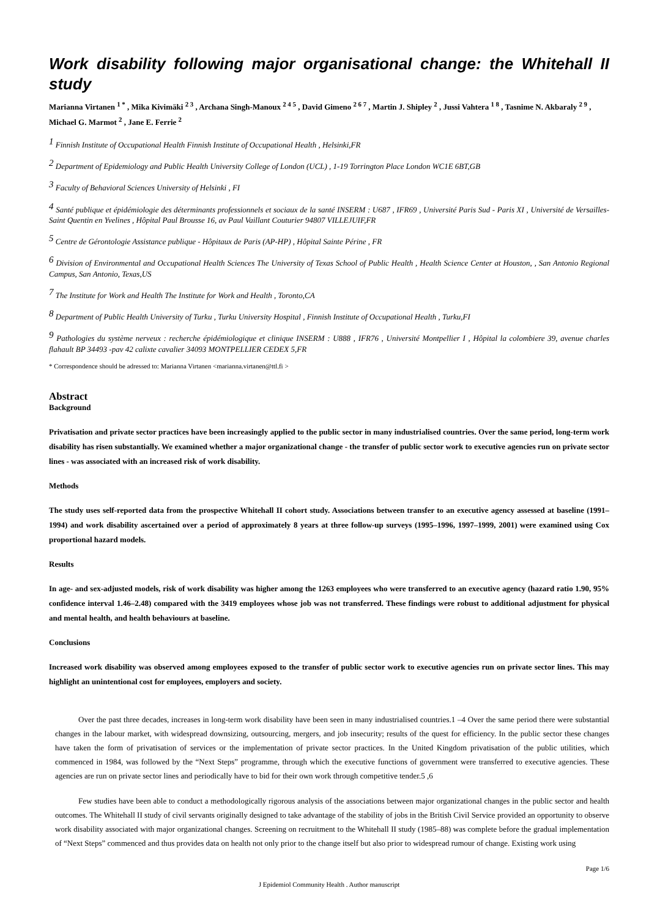Work disability following major organisational change: the Whitehall II study
Marianna Virtanen <sup>1 *</sup> , Mika Kivimäki <sup>2 3</sup> , Archana Singh-Manoux <sup>2 4 5</sup> , David Gimeno <sup>2 6 7</sup> , Martin J. Shipley <sup>2</sup> , Jussi Vahtera <sup>1 8</sup> , Tasnime N. Akbaraly <sup>2 9</sup> , Michael G. Marmot <sup>2</sup> , Jane E. Ferrie <sup>2</sup>
<sup>1</sup> Finnish Institute of Occupational Health Finnish Institute of Occupational Health , Helsinki,FR
<sup>2</sup> Department of Epidemiology and Public Health University College of London (UCL) , 1-19 Torrington Place London WC1E 6BT,GB
<sup>3</sup> Faculty of Behavioral Sciences University of Helsinki , FI
<sup>4</sup> Santé publique et épidémiologie des déterminants professionnels et sociaux de la santé INSERM : U687 , IFR69 , Université Paris Sud - Paris XI , Université de Versailles-Saint Quentin en Yvelines , Hôpital Paul Brousse 16, av Paul Vaillant Couturier 94807 VILLEJUIF,FR
<sup>5</sup> Centre de Gérontologie Assistance publique - Hôpitaux de Paris (AP-HP) , Hôpital Sainte Périne , FR
<sup>6</sup> Division of Environmental and Occupational Health Sciences The University of Texas School of Public Health , Health Science Center at Houston, , San Antonio Regional Campus, San Antonio, Texas,US
<sup>7</sup> The Institute for Work and Health The Institute for Work and Health , Toronto,CA
<sup>8</sup> Department of Public Health University of Turku , Turku University Hospital , Finnish Institute of Occupational Health , Turku,FI
<sup>9</sup> Pathologies du système nerveux : recherche épidémiologique et clinique INSERM : U888 , IFR76 , Université Montpellier I , Hôpital la colombiere 39, avenue charles flahault BP 34493 -pav 42 calixte cavalier 34093 MONTPELLIER CEDEX 5,FR
* Correspondence should be adressed to: Marianna Virtanen <marianna.virtanen@ttl.fi >
Abstract
Background
Privatisation and private sector practices have been increasingly applied to the public sector in many industrialised countries. Over the same period, long-term work disability has risen substantially. We examined whether a major organizational change - the transfer of public sector work to executive agencies run on private sector lines - was associated with an increased risk of work disability.
Methods
The study uses self-reported data from the prospective Whitehall II cohort study. Associations between transfer to an executive agency assessed at baseline (1991–1994) and work disability ascertained over a period of approximately 8 years at three follow-up surveys (1995–1996, 1997–1999, 2001) were examined using Cox proportional hazard models.
Results
In age- and sex-adjusted models, risk of work disability was higher among the 1263 employees who were transferred to an executive agency (hazard ratio 1.90, 95% confidence interval 1.46–2.48) compared with the 3419 employees whose job was not transferred. These findings were robust to additional adjustment for physical and mental health, and health behaviours at baseline.
Conclusions
Increased work disability was observed among employees exposed to the transfer of public sector work to executive agencies run on private sector lines. This may highlight an unintentional cost for employees, employers and society.
Over the past three decades, increases in long-term work disability have been seen in many industrialised countries.1 –4 Over the same period there were substantial changes in the labour market, with widespread downsizing, outsourcing, mergers, and job insecurity; results of the quest for efficiency. In the public sector these changes have taken the form of privatisation of services or the implementation of private sector practices. In the United Kingdom privatisation of the public utilities, which commenced in 1984, was followed by the “Next Steps” programme, through which the executive functions of government were transferred to executive agencies. These agencies are run on private sector lines and periodically have to bid for their own work through competitive tender.5 ,6
Few studies have been able to conduct a methodologically rigorous analysis of the associations between major organizational changes in the public sector and health outcomes. The Whitehall II study of civil servants originally designed to take advantage of the stability of jobs in the British Civil Service provided an opportunity to observe work disability associated with major organizational changes. Screening on recruitment to the Whitehall II study (1985–88) was complete before the gradual implementation of “Next Steps” commenced and thus provides data on health not only prior to the change itself but also prior to widespread rumour of change. Existing work using
Page 1/6
J Epidemiol Community Health . Author manuscript